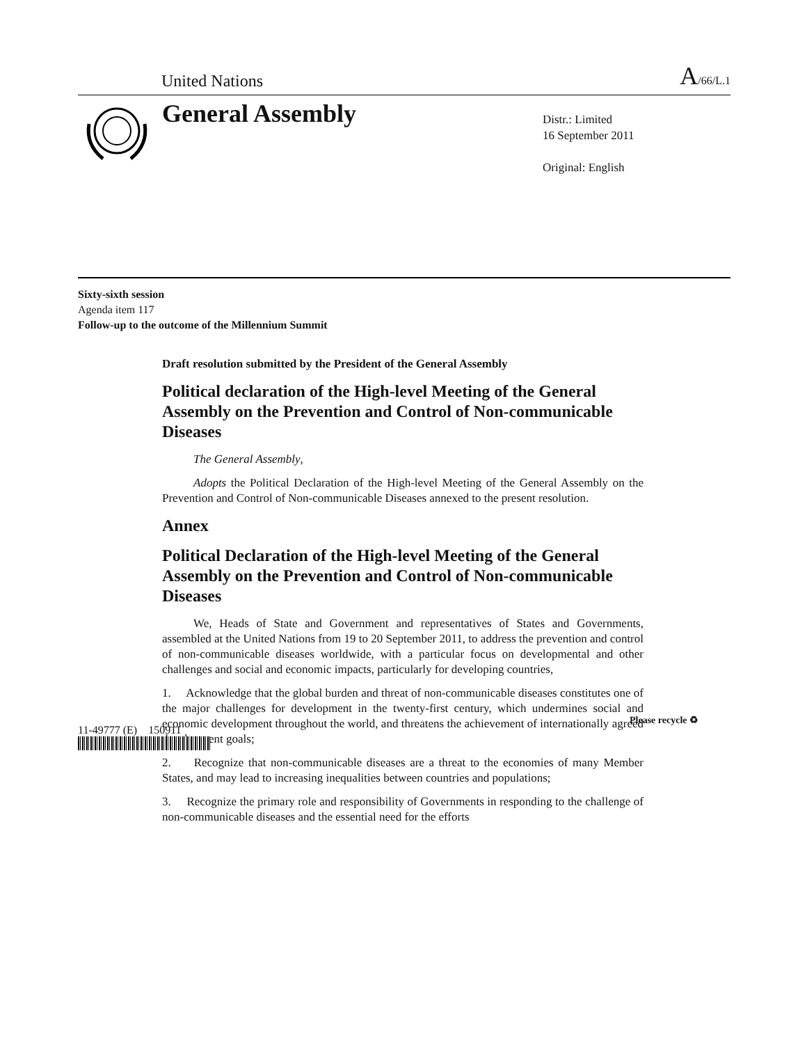United Nations A/66/L.1
General Assembly
Distr.: Limited
16 September 2011
Original: English
Sixty-sixth session
Agenda item 117
Follow-up to the outcome of the Millennium Summit
Draft resolution submitted by the President of the General Assembly
Political declaration of the High-level Meeting of the General Assembly on the Prevention and Control of Non-communicable Diseases
The General Assembly,
Adopts the Political Declaration of the High-level Meeting of the General Assembly on the Prevention and Control of Non-communicable Diseases annexed to the present resolution.
Annex
Political Declaration of the High-level Meeting of the General Assembly on the Prevention and Control of Non-communicable Diseases
We, Heads of State and Government and representatives of States and Governments, assembled at the United Nations from 19 to 20 September 2011, to address the prevention and control of non-communicable diseases worldwide, with a particular focus on developmental and other challenges and social and economic impacts, particularly for developing countries,
1. Acknowledge that the global burden and threat of non-communicable diseases constitutes one of the major challenges for development in the twenty-first century, which undermines social and economic development throughout the world, and threatens the achievement of internationally agreed development goals;
2. Recognize that non-communicable diseases are a threat to the economies of many Member States, and may lead to increasing inequalities between countries and populations;
3. Recognize the primary role and responsibility of Governments in responding to the challenge of non-communicable diseases and the essential need for the efforts
11-49777 (E) 150911
Please recycle ♻